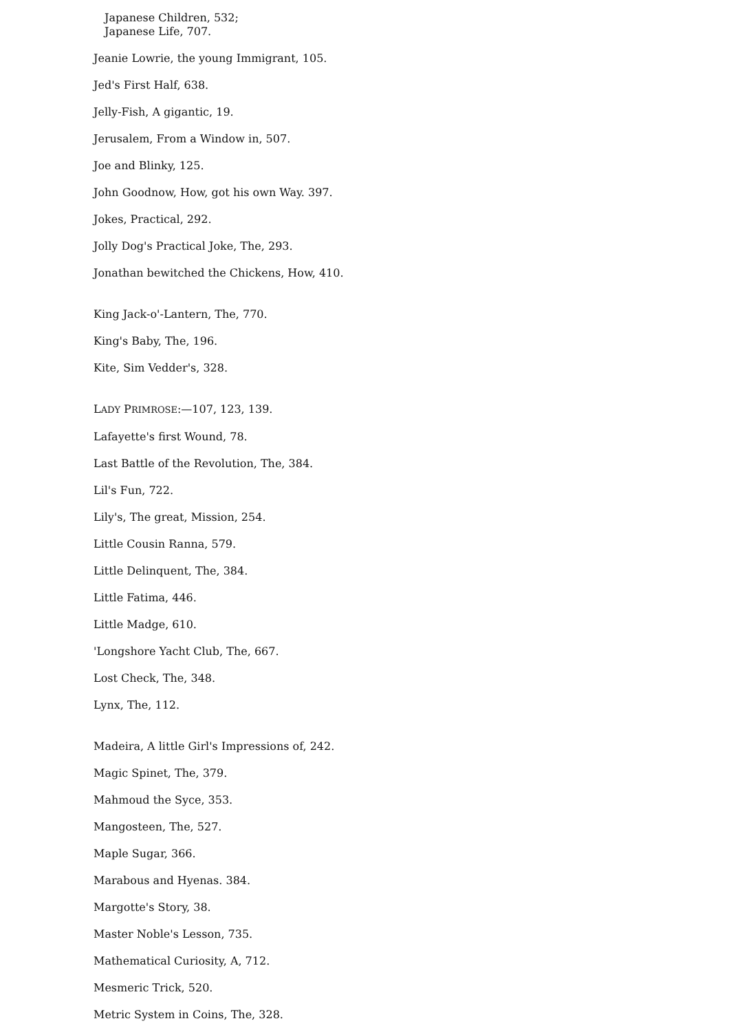Japanese Children, 532;
Japanese Life, 707.
Jeanie Lowrie, the young Immigrant, 105.
Jed's First Half, 638.
Jelly-Fish, A gigantic, 19.
Jerusalem, From a Window in, 507.
Joe and Blinky, 125.
John Goodnow, How, got his own Way. 397.
Jokes, Practical, 292.
Jolly Dog's Practical Joke, The, 293.
Jonathan bewitched the Chickens, How, 410.
King Jack-o'-Lantern, The, 770.
King's Baby, The, 196.
Kite, Sim Vedder's, 328.
LADY PRIMROSE:—107, 123, 139.
Lafayette's first Wound, 78.
Last Battle of the Revolution, The, 384.
Lil's Fun, 722.
Lily's, The great, Mission, 254.
Little Cousin Ranna, 579.
Little Delinquent, The, 384.
Little Fatima, 446.
Little Madge, 610.
'Longshore Yacht Club, The, 667.
Lost Check, The, 348.
Lynx, The, 112.
Madeira, A little Girl's Impressions of, 242.
Magic Spinet, The, 379.
Mahmoud the Syce, 353.
Mangosteen, The, 527.
Maple Sugar, 366.
Marabous and Hyenas. 384.
Margotte's Story, 38.
Master Noble's Lesson, 735.
Mathematical Curiosity, A, 712.
Mesmeric Trick, 520.
Metric System in Coins, The, 328.